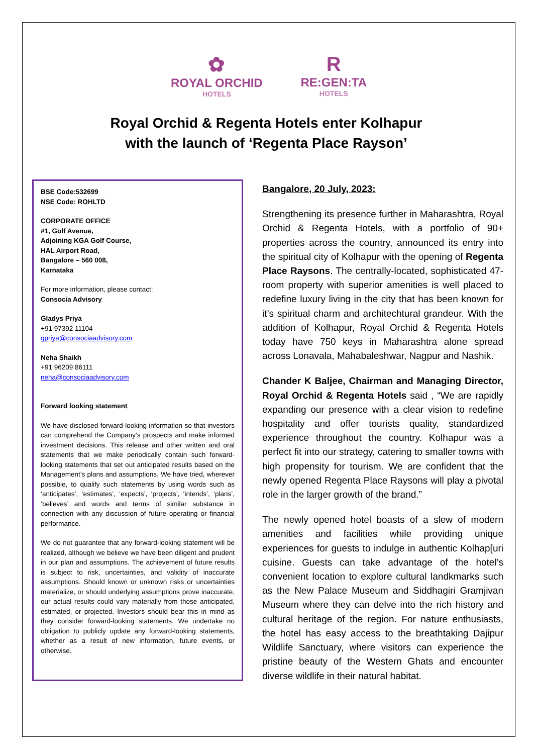✿
ROYAL ORCHID
HOTELS
R
RE:GEN:TA
HOTELS
Royal Orchid & Regenta Hotels enter Kolhapur
with the launch of ‘Regenta Place Rayson’
BSE Code:532699
NSE Code: ROHLTD
CORPORATE OFFICE
#1, Golf Avenue,
Adjoining KGA Golf Course,
HAL Airport Road,
Bangalore – 560 008,
Karnataka
For more information, please contact:
Consocia Advisory
Gladys Priya
+91 97392 11104
gpriya@consociaadvisory.com
Neha Shaikh
+91 96209 86111
neha@consociaadvisory.com
Forward looking statement
We have disclosed forward-looking information so that investors can comprehend the Company’s prospects and make informed investment decisions. This release and other written and oral statements that we make periodically contain such forward-looking statements that set out anticipated results based on the Management’s plans and assumptions. We have tried, wherever possible, to qualify such statements by using words such as ‘anticipates’, ‘estimates’, ‘expects’, ‘projects’, ‘intends’, ‘plans’, ‘believes’ and words and terms of similar substance in connection with any discussion of future operating or financial performance.
We do not guarantee that any forward-looking statement will be realized, although we believe we have been diligent and prudent in our plan and assumptions. The achievement of future results is subject to risk, uncertainties, and validity of inaccurate assumptions. Should known or unknown risks or uncertainties materialize, or should underlying assumptions prove inaccurate, our actual results could vary materially from those anticipated, estimated, or projected. Investors should bear this in mind as they consider forward-looking statements. We undertake no obligation to publicly update any forward-looking statements, whether as a result of new information, future events, or otherwise.
Bangalore, 20 July, 2023:
Strengthening its presence further in Maharashtra, Royal Orchid & Regenta Hotels, with a portfolio of 90+ properties across the country, announced its entry into the spiritual city of Kolhapur with the opening of Regenta Place Raysons. The centrally-located, sophisticated 47-room property with superior amenities is well placed to redefine luxury living in the city that has been known for it’s spiritual charm and architechtural grandeur. With the addition of Kolhapur, Royal Orchid & Regenta Hotels today have 750 keys in Maharashtra alone spread across Lonavala, Mahabaleshwar, Nagpur and Nashik.
Chander K Baljee, Chairman and Managing Director, Royal Orchid & Regenta Hotels said , “We are rapidly expanding our presence with a clear vision to redefine hospitality and offer tourists quality, standardized experience throughout the country. Kolhapur was a perfect fit into our strategy, catering to smaller towns with high propensity for tourism. We are confident that the newly opened Regenta Place Raysons will play a pivotal role in the larger growth of the brand.”
The newly opened hotel boasts of a slew of modern amenities and facilities while providing unique experiences for guests to indulge in authentic Kolhap[uri cuisine. Guests can take advantage of the hotel’s convenient location to explore cultural landkmarks such as the New Palace Museum and Siddhagiri Gramjivan Museum where they can delve into the rich history and cultural heritage of the region. For nature enthusiasts, the hotel has easy access to the breathtaking Dajipur Wildlife Sanctuary, where visitors can experience the pristine beauty of the Western Ghats and encounter diverse wildlife in their natural habitat.